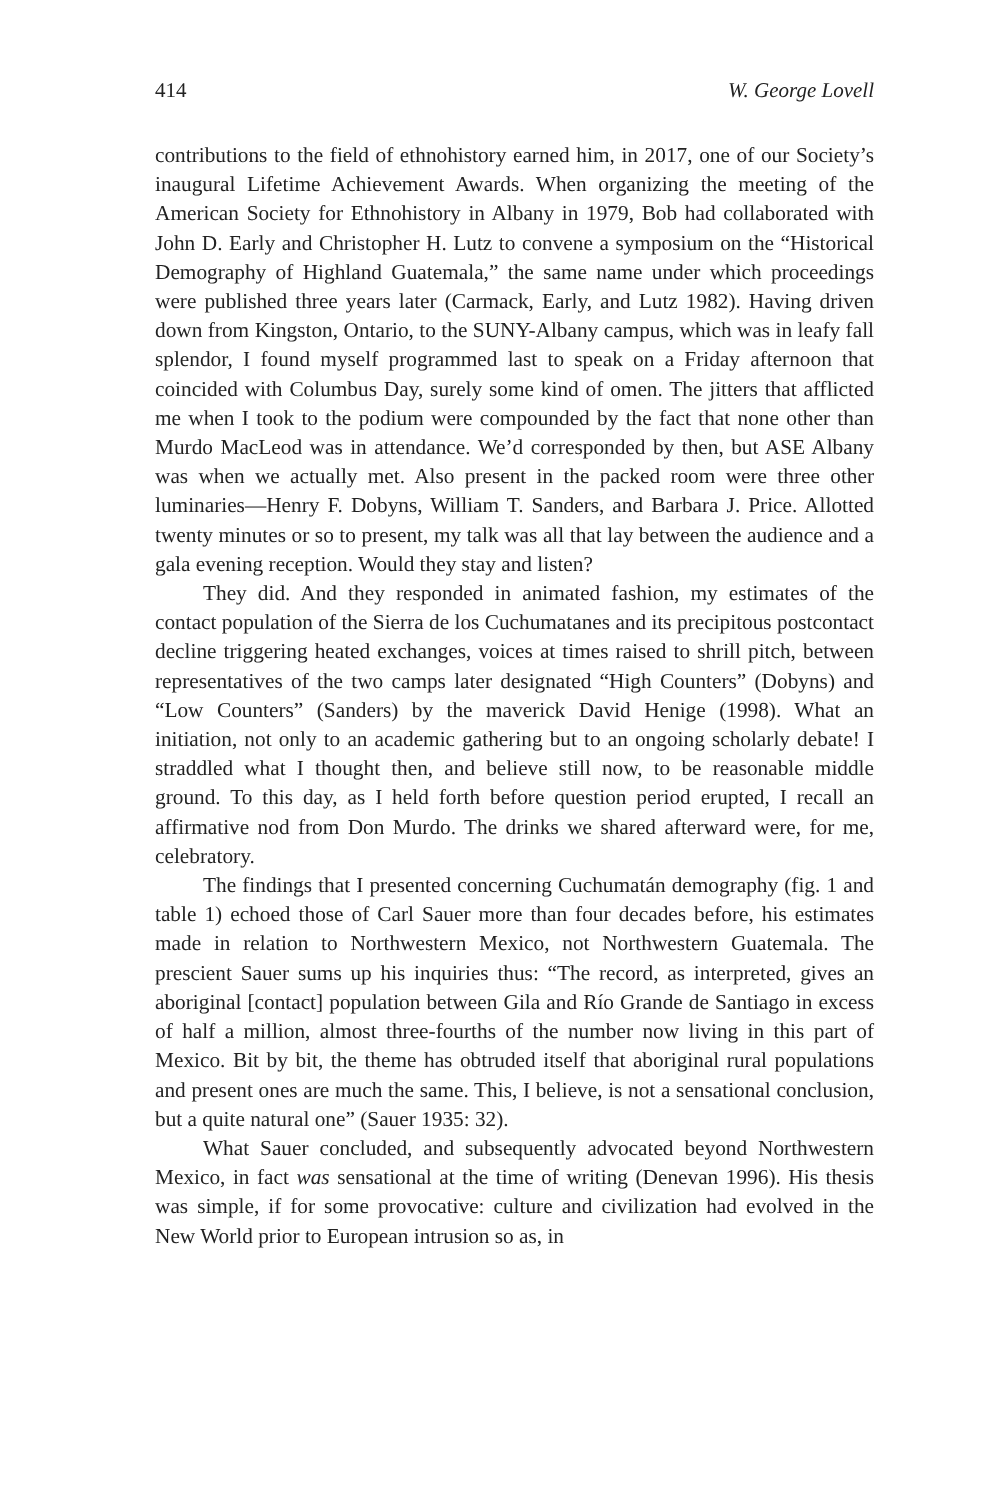414 W. George Lovell
contributions to the field of ethnohistory earned him, in 2017, one of our Society’s inaugural Lifetime Achievement Awards. When organizing the meeting of the American Society for Ethnohistory in Albany in 1979, Bob had collaborated with John D. Early and Christopher H. Lutz to convene a symposium on the “Historical Demography of Highland Guatemala,” the same name under which proceedings were published three years later (Carmack, Early, and Lutz 1982). Having driven down from Kingston, Ontario, to the SUNY-Albany campus, which was in leafy fall splendor, I found myself programmed last to speak on a Friday afternoon that coincided with Columbus Day, surely some kind of omen. The jitters that afflicted me when I took to the podium were compounded by the fact that none other than Murdo MacLeod was in attendance. We’d corresponded by then, but ASE Albany was when we actually met. Also present in the packed room were three other luminaries—Henry F. Dobyns, William T. Sanders, and Barbara J. Price. Allotted twenty minutes or so to present, my talk was all that lay between the audience and a gala evening reception. Would they stay and listen?
They did. And they responded in animated fashion, my estimates of the contact population of the Sierra de los Cuchumatanes and its precipitous postcontact decline triggering heated exchanges, voices at times raised to shrill pitch, between representatives of the two camps later designated “High Counters” (Dobyns) and “Low Counters” (Sanders) by the maverick David Henige (1998). What an initiation, not only to an academic gathering but to an ongoing scholarly debate! I straddled what I thought then, and believe still now, to be reasonable middle ground. To this day, as I held forth before question period erupted, I recall an affirmative nod from Don Murdo. The drinks we shared afterward were, for me, celebratory.
The findings that I presented concerning Cuchumatán demography (fig. 1 and table 1) echoed those of Carl Sauer more than four decades before, his estimates made in relation to Northwestern Mexico, not Northwestern Guatemala. The prescient Sauer sums up his inquiries thus: “The record, as interpreted, gives an aboriginal [contact] population between Gila and Río Grande de Santiago in excess of half a million, almost three-fourths of the number now living in this part of Mexico. Bit by bit, the theme has obtruded itself that aboriginal rural populations and present ones are much the same. This, I believe, is not a sensational conclusion, but a quite natural one” (Sauer 1935: 32).
What Sauer concluded, and subsequently advocated beyond Northwestern Mexico, in fact was sensational at the time of writing (Denevan 1996). His thesis was simple, if for some provocative: culture and civilization had evolved in the New World prior to European intrusion so as, in